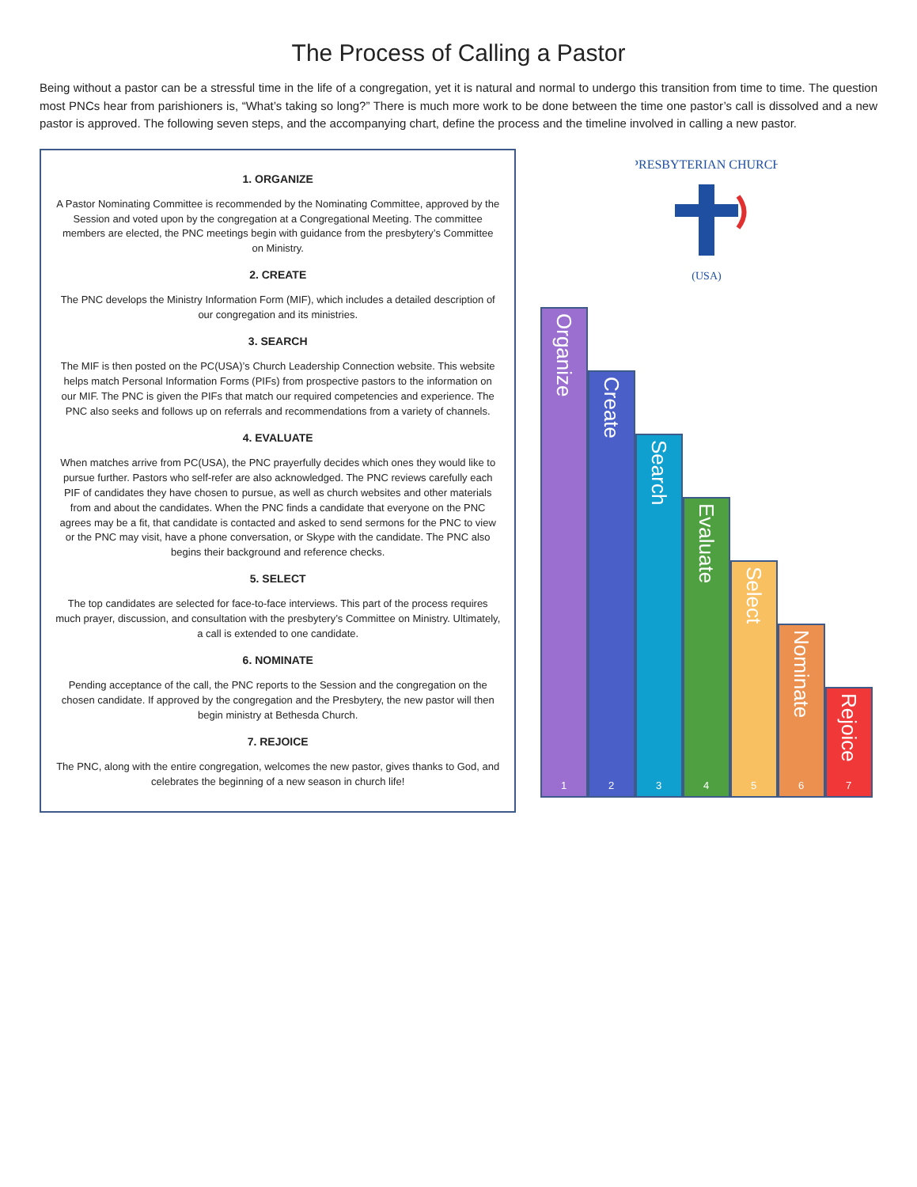The Process of Calling a Pastor
Being without a pastor can be a stressful time in the life of a congregation, yet it is natural and normal to undergo this transition from time to time. The question most PNCs hear from parishioners is, “What’s taking so long?” There is much more work to be done between the time one pastor’s call is dissolved and a new pastor is approved. The following seven steps, and the accompanying chart, define the process and the timeline involved in calling a new pastor.
1. ORGANIZE
A Pastor Nominating Committee is recommended by the Nominating Committee, approved by the Session and voted upon by the congregation at a Congregational Meeting. The committee members are elected, the PNC meetings begin with guidance from the presbytery’s Committee on Ministry.
2. CREATE
The PNC develops the Ministry Information Form (MIF), which includes a detailed description of our congregation and its ministries.
3. SEARCH
The MIF is then posted on the PC(USA)’s Church Leadership Connection website. This website helps match Personal Information Forms (PIFs) from prospective pastors to the information on our MIF. The PNC is given the PIFs that match our required competencies and experience. The PNC also seeks and follows up on referrals and recommendations from a variety of channels.
4. EVALUATE
When matches arrive from PC(USA), the PNC prayerfully decides which ones they would like to pursue further. Pastors who self-refer are also acknowledged. The PNC reviews carefully each PIF of candidates they have chosen to pursue, as well as church websites and other materials from and about the candidates. When the PNC finds a candidate that everyone on the PNC agrees may be a fit, that candidate is contacted and asked to send sermons for the PNC to view or the PNC may visit, have a phone conversation, or Skype with the candidate. The PNC also begins their background and reference checks.
5. SELECT
The top candidates are selected for face-to-face interviews. This part of the process requires much prayer, discussion, and consultation with the presbytery’s Committee on Ministry. Ultimately, a call is extended to one candidate.
6. NOMINATE
Pending acceptance of the call, the PNC reports to the Session and the congregation on the chosen candidate. If approved by the congregation and the Presbytery, the new pastor will then begin ministry at Bethesda Church.
7. REJOICE
The PNC, along with the entire congregation, welcomes the new pastor, gives thanks to God, and celebrates the beginning of a new season in church life!
PRESBYTERIAN CHURCH
(USA)
Organize
1
Create
2
Search
3
Evaluate
4
Select
5
Nominate
6
Rejoice
7